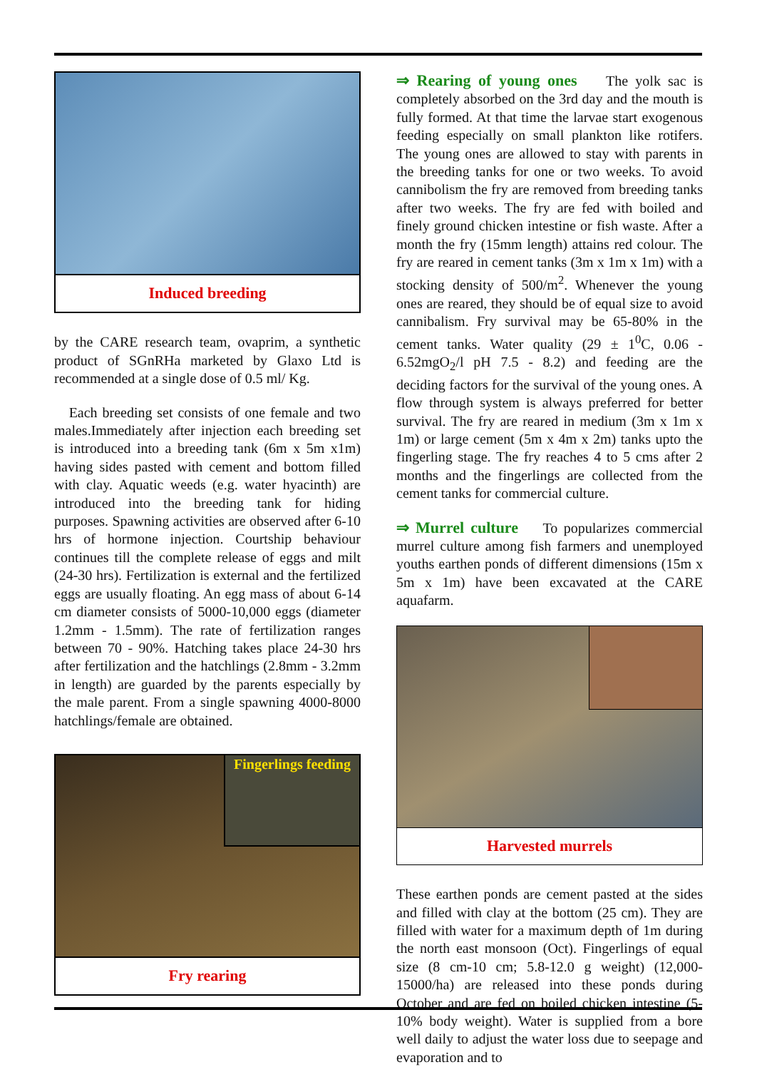Induced breeding
by the CARE research team, ovaprim, a synthetic product of SGnRHa marketed by Glaxo Ltd is recommended at a single dose of 0.5 ml/ Kg.
Each breeding set consists of one female and two males.Immediately after injection each breeding set is introduced into a breeding tank (6m x 5m x1m) having sides pasted with cement and bottom filled with clay. Aquatic weeds (e.g. water hyacinth) are introduced into the breeding tank for hiding purposes. Spawning activities are observed after 6-10 hrs of hormone injection. Courtship behaviour continues till the complete release of eggs and milt (24-30 hrs). Fertilization is external and the fertilized eggs are usually floating. An egg mass of about 6-14 cm diameter consists of 5000-10,000 eggs (diameter 1.2mm - 1.5mm). The rate of fertilization ranges between 70 - 90%. Hatching takes place 24-30 hrs after fertilization and the hatchlings (2.8mm - 3.2mm in length) are guarded by the parents especially by the male parent. From a single spawning 4000-8000 hatchlings/female are obtained.
Fingerlings feeding
Fry rearing
⇒ Rearing of young ones The yolk sac is completely absorbed on the 3rd day and the mouth is fully formed. At that time the larvae start exogenous feeding especially on small plankton like rotifers. The young ones are allowed to stay with parents in the breeding tanks for one or two weeks. To avoid cannibolism the fry are removed from breeding tanks after two weeks. The fry are fed with boiled and finely ground chicken intestine or fish waste. After a month the fry (15mm length) attains red colour. The fry are reared in cement tanks (3m x 1m x 1m) with a stocking density of 500/m<sup>2</sup>. Whenever the young ones are reared, they should be of equal size to avoid cannibalism. Fry survival may be 65-80% in the cement tanks. Water quality (29 ± 1<sup>0</sup>C, 0.06 - 6.52mgO<sub>2</sub>/l pH 7.5 - 8.2) and feeding are the deciding factors for the survival of the young ones. A flow through system is always preferred for better survival. The fry are reared in medium (3m x 1m x 1m) or large cement (5m x 4m x 2m) tanks upto the fingerling stage. The fry reaches 4 to 5 cms after 2 months and the fingerlings are collected from the cement tanks for commercial culture.
⇒ Murrel culture To popularizes commercial murrel culture among fish farmers and unemployed youths earthen ponds of different dimensions (15m x 5m x 1m) have been excavated at the CARE aquafarm.
Harvested murrels
These earthen ponds are cement pasted at the sides and filled with clay at the bottom (25 cm). They are filled with water for a maximum depth of 1m during the north east monsoon (Oct). Fingerlings of equal size (8 cm-10 cm; 5.8-12.0 g weight) (12,000-15000/ha) are released into these ponds during October and are fed on boiled chicken intestine (5-10% body weight). Water is supplied from a bore well daily to adjust the water loss due to seepage and evaporation and to